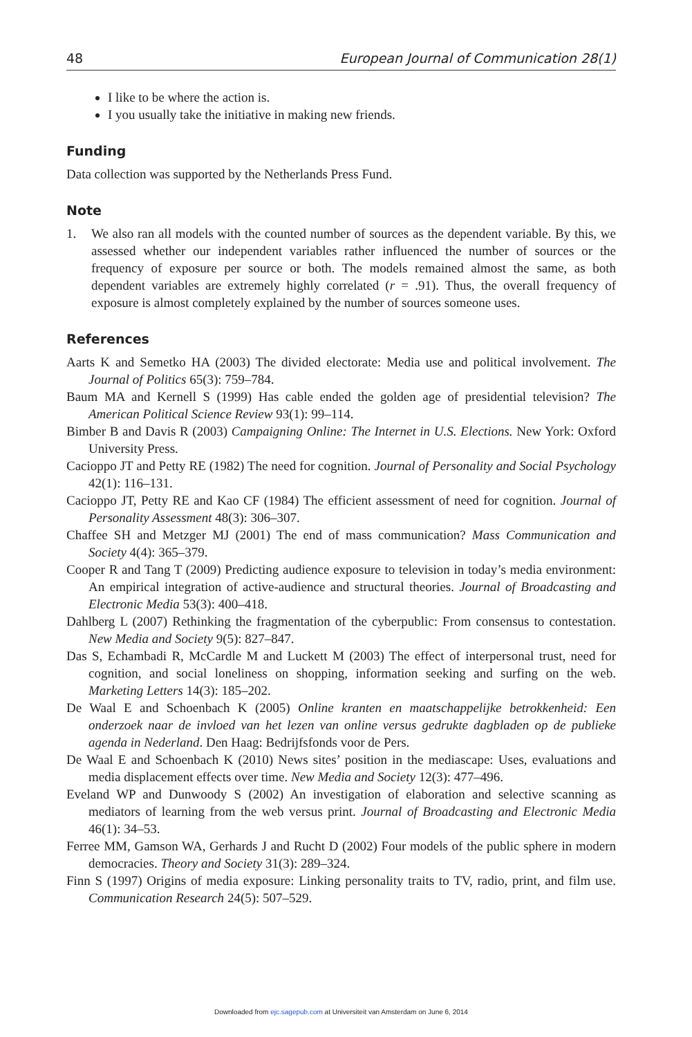48 European Journal of Communication 28(1)
I like to be where the action is.
I you usually take the initiative in making new friends.
Funding
Data collection was supported by the Netherlands Press Fund.
Note
1. We also ran all models with the counted number of sources as the dependent variable. By this, we assessed whether our independent variables rather influenced the number of sources or the frequency of exposure per source or both. The models remained almost the same, as both dependent variables are extremely highly correlated (r = .91). Thus, the overall frequency of exposure is almost completely explained by the number of sources someone uses.
References
Aarts K and Semetko HA (2003) The divided electorate: Media use and political involvement. The Journal of Politics 65(3): 759–784.
Baum MA and Kernell S (1999) Has cable ended the golden age of presidential television? The American Political Science Review 93(1): 99–114.
Bimber B and Davis R (2003) Campaigning Online: The Internet in U.S. Elections. New York: Oxford University Press.
Cacioppo JT and Petty RE (1982) The need for cognition. Journal of Personality and Social Psychology 42(1): 116–131.
Cacioppo JT, Petty RE and Kao CF (1984) The efficient assessment of need for cognition. Journal of Personality Assessment 48(3): 306–307.
Chaffee SH and Metzger MJ (2001) The end of mass communication? Mass Communication and Society 4(4): 365–379.
Cooper R and Tang T (2009) Predicting audience exposure to television in today’s media environment: An empirical integration of active-audience and structural theories. Journal of Broadcasting and Electronic Media 53(3): 400–418.
Dahlberg L (2007) Rethinking the fragmentation of the cyberpublic: From consensus to contestation. New Media and Society 9(5): 827–847.
Das S, Echambadi R, McCardle M and Luckett M (2003) The effect of interpersonal trust, need for cognition, and social loneliness on shopping, information seeking and surfing on the web. Marketing Letters 14(3): 185–202.
De Waal E and Schoenbach K (2005) Online kranten en maatschappelijke betrokkenheid: Een onderzoek naar de invloed van het lezen van online versus gedrukte dagbladen op de publieke agenda in Nederland. Den Haag: Bedrijfsfonds voor de Pers.
De Waal E and Schoenbach K (2010) News sites’ position in the mediascape: Uses, evaluations and media displacement effects over time. New Media and Society 12(3): 477–496.
Eveland WP and Dunwoody S (2002) An investigation of elaboration and selective scanning as mediators of learning from the web versus print. Journal of Broadcasting and Electronic Media 46(1): 34–53.
Ferree MM, Gamson WA, Gerhards J and Rucht D (2002) Four models of the public sphere in modern democracies. Theory and Society 31(3): 289–324.
Finn S (1997) Origins of media exposure: Linking personality traits to TV, radio, print, and film use. Communication Research 24(5): 507–529.
Downloaded from ejc.sagepub.com at Universiteit van Amsterdam on June 6, 2014